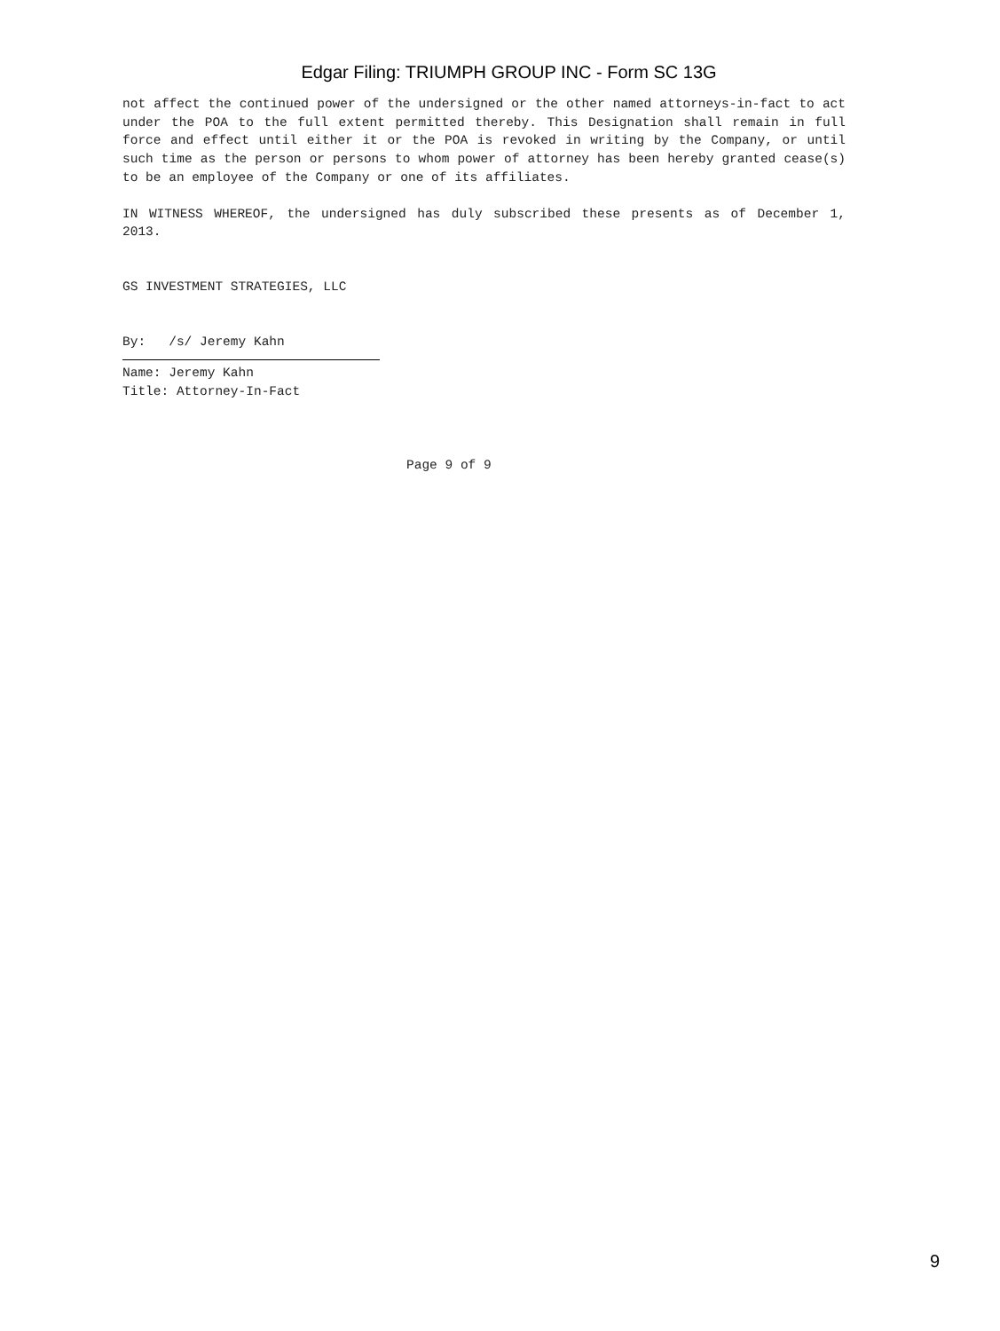Edgar Filing: TRIUMPH GROUP INC - Form SC 13G
not affect the continued power of the undersigned or the other named attorneys-in-fact to act under the POA to the full extent permitted thereby. This Designation shall remain in full force and effect until either it or the POA is revoked in writing by the Company, or until such time as the person or persons to whom power of attorney has been hereby granted cease(s) to be an employee of the Company or one of its affiliates.
IN WITNESS WHEREOF, the undersigned has duly subscribed these presents as of December 1, 2013.
GS INVESTMENT STRATEGIES, LLC
By: /s/ Jeremy Kahn
Name: Jeremy Kahn
Title: Attorney-In-Fact
Page 9 of 9
9